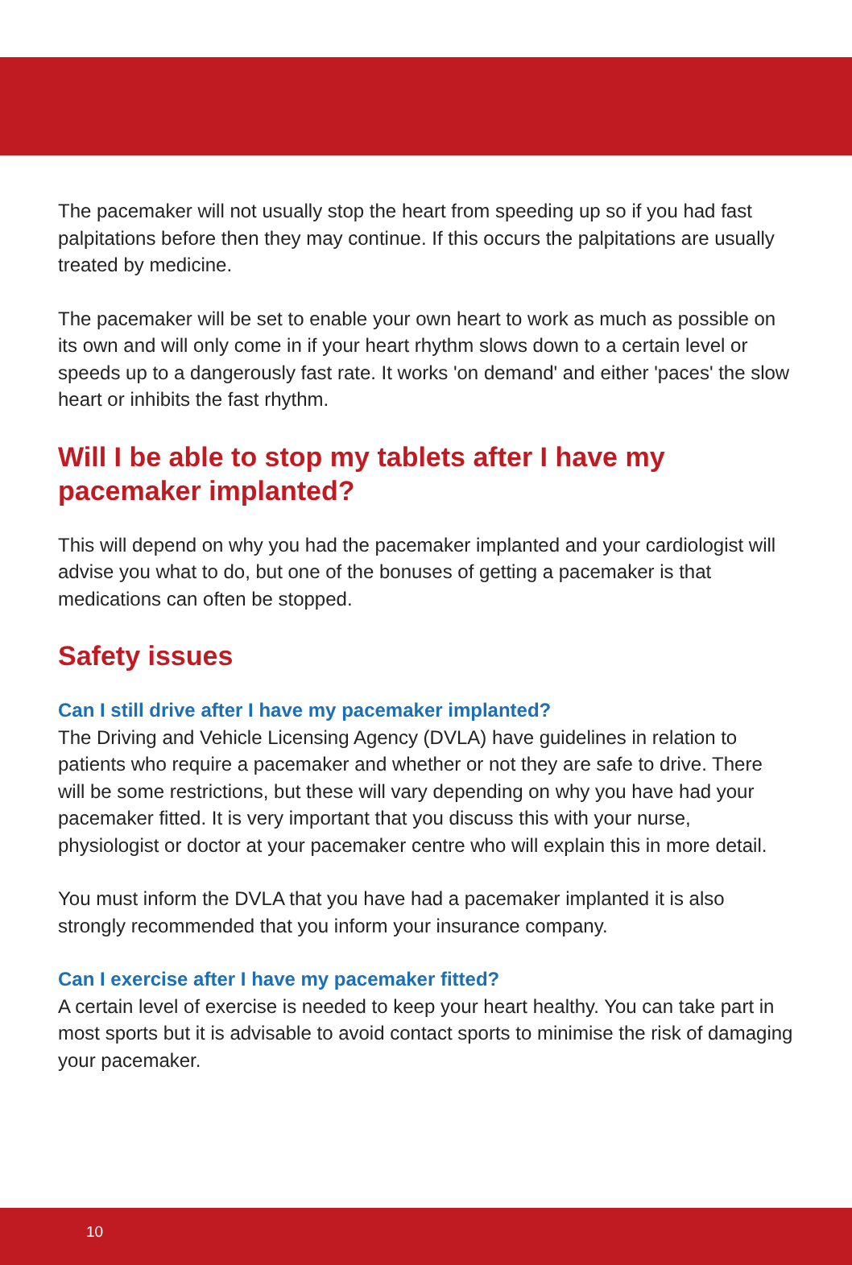The pacemaker will not usually stop the heart from speeding up so if you had fast palpitations before then they may continue. If this occurs the palpitations are usually treated by medicine.
The pacemaker will be set to enable your own heart to work as much as possible on its own and will only come in if your heart rhythm slows down to a certain level or speeds up to a dangerously fast rate. It works 'on demand' and either 'paces' the slow heart or inhibits the fast rhythm.
Will I be able to stop my tablets after I have my pacemaker implanted?
This will depend on why you had the pacemaker implanted and your cardiologist will advise you what to do, but one of the bonuses of getting a pacemaker is that medications can often be stopped.
Safety issues
Can I still drive after I have my pacemaker implanted?
The Driving and Vehicle Licensing Agency (DVLA) have guidelines in relation to patients who require a pacemaker and whether or not they are safe to drive. There will be some restrictions, but these will vary depending on why you have had your pacemaker fitted. It is very important that you discuss this with your nurse, physiologist or doctor at your pacemaker centre who will explain this in more detail.
You must inform the DVLA that you have had a pacemaker implanted it is also strongly recommended that you inform your insurance company.
Can I exercise after I have my pacemaker fitted?
A certain level of exercise is needed to keep your heart healthy. You can take part in most sports but it is advisable to avoid contact sports to minimise the risk of damaging your pacemaker.
10